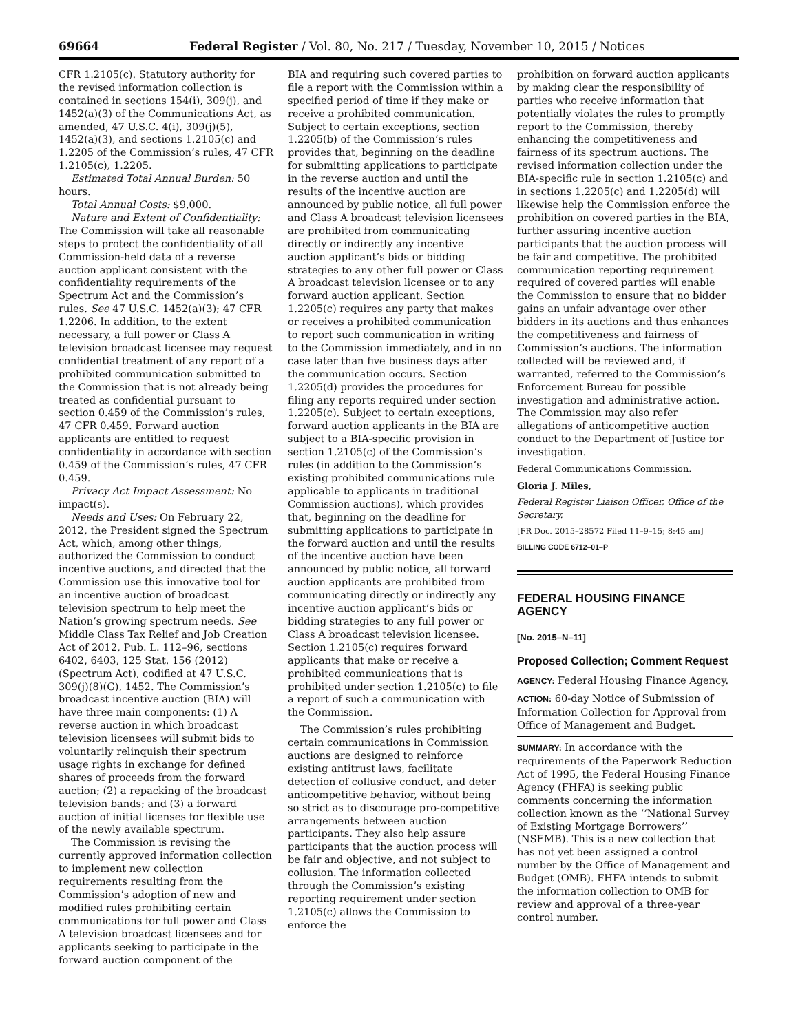69664 Federal Register / Vol. 80, No. 217 / Tuesday, November 10, 2015 / Notices
CFR 1.2105(c). Statutory authority for the revised information collection is contained in sections 154(i), 309(j), and 1452(a)(3) of the Communications Act, as amended, 47 U.S.C. 4(i), 309(j)(5), 1452(a)(3), and sections 1.2105(c) and 1.2205 of the Commission’s rules, 47 CFR 1.2105(c), 1.2205.
Estimated Total Annual Burden: 50 hours.
Total Annual Costs: $9,000.
Nature and Extent of Confidentiality: The Commission will take all reasonable steps to protect the confidentiality of all Commission-held data of a reverse auction applicant consistent with the confidentiality requirements of the Spectrum Act and the Commission’s rules. See 47 U.S.C. 1452(a)(3); 47 CFR 1.2206. In addition, to the extent necessary, a full power or Class A television broadcast licensee may request confidential treatment of any report of a prohibited communication submitted to the Commission that is not already being treated as confidential pursuant to section 0.459 of the Commission’s rules, 47 CFR 0.459. Forward auction applicants are entitled to request confidentiality in accordance with section 0.459 of the Commission’s rules, 47 CFR 0.459.
Privacy Act Impact Assessment: No impact(s).
Needs and Uses: On February 22, 2012, the President signed the Spectrum Act, which, among other things, authorized the Commission to conduct incentive auctions, and directed that the Commission use this innovative tool for an incentive auction of broadcast television spectrum to help meet the Nation’s growing spectrum needs. See Middle Class Tax Relief and Job Creation Act of 2012, Pub. L. 112–96, sections 6402, 6403, 125 Stat. 156 (2012) (Spectrum Act), codified at 47 U.S.C. 309(j)(8)(G), 1452. The Commission’s broadcast incentive auction (BIA) will have three main components: (1) A reverse auction in which broadcast television licensees will submit bids to voluntarily relinquish their spectrum usage rights in exchange for defined shares of proceeds from the forward auction; (2) a repacking of the broadcast television bands; and (3) a forward auction of initial licenses for flexible use of the newly available spectrum.
The Commission is revising the currently approved information collection to implement new collection requirements resulting from the Commission’s adoption of new and modified rules prohibiting certain communications for full power and Class A television broadcast licensees and for applicants seeking to participate in the forward auction component of the
BIA and requiring such covered parties to file a report with the Commission within a specified period of time if they make or receive a prohibited communication. Subject to certain exceptions, section 1.2205(b) of the Commission’s rules provides that, beginning on the deadline for submitting applications to participate in the reverse auction and until the results of the incentive auction are announced by public notice, all full power and Class A broadcast television licensees are prohibited from communicating directly or indirectly any incentive auction applicant’s bids or bidding strategies to any other full power or Class A broadcast television licensee or to any forward auction applicant. Section 1.2205(c) requires any party that makes or receives a prohibited communication to report such communication in writing to the Commission immediately, and in no case later than five business days after the communication occurs. Section 1.2205(d) provides the procedures for filing any reports required under section 1.2205(c). Subject to certain exceptions, forward auction applicants in the BIA are subject to a BIA-specific provision in section 1.2105(c) of the Commission’s rules (in addition to the Commission’s existing prohibited communications rule applicable to applicants in traditional Commission auctions), which provides that, beginning on the deadline for submitting applications to participate in the forward auction and until the results of the incentive auction have been announced by public notice, all forward auction applicants are prohibited from communicating directly or indirectly any incentive auction applicant’s bids or bidding strategies to any full power or Class A broadcast television licensee. Section 1.2105(c) requires forward applicants that make or receive a prohibited communications that is prohibited under section 1.2105(c) to file a report of such a communication with the Commission.
The Commission’s rules prohibiting certain communications in Commission auctions are designed to reinforce existing antitrust laws, facilitate detection of collusive conduct, and deter anticompetitive behavior, without being so strict as to discourage pro-competitive arrangements between auction participants. They also help assure participants that the auction process will be fair and objective, and not subject to collusion. The information collected through the Commission’s existing reporting requirement under section 1.2105(c) allows the Commission to enforce the
prohibition on forward auction applicants by making clear the responsibility of parties who receive information that potentially violates the rules to promptly report to the Commission, thereby enhancing the competitiveness and fairness of its spectrum auctions. The revised information collection under the BIA-specific rule in section 1.2105(c) and in sections 1.2205(c) and 1.2205(d) will likewise help the Commission enforce the prohibition on covered parties in the BIA, further assuring incentive auction participants that the auction process will be fair and competitive. The prohibited communication reporting requirement required of covered parties will enable the Commission to ensure that no bidder gains an unfair advantage over other bidders in its auctions and thus enhances the competitiveness and fairness of Commission’s auctions. The information collected will be reviewed and, if warranted, referred to the Commission’s Enforcement Bureau for possible investigation and administrative action. The Commission may also refer allegations of anticompetitive auction conduct to the Department of Justice for investigation.
Federal Communications Commission.
Gloria J. Miles,
Federal Register Liaison Officer, Office of the Secretary.
[FR Doc. 2015–28572 Filed 11–9–15; 8:45 am]
BILLING CODE 6712–01–P
FEDERAL HOUSING FINANCE AGENCY
[No. 2015–N–11]
Proposed Collection; Comment Request
AGENCY: Federal Housing Finance Agency.
ACTION: 60-day Notice of Submission of Information Collection for Approval from Office of Management and Budget.
SUMMARY: In accordance with the requirements of the Paperwork Reduction Act of 1995, the Federal Housing Finance Agency (FHFA) is seeking public comments concerning the information collection known as the ‘‘National Survey of Existing Mortgage Borrowers’’ (NSEMB). This is a new collection that has not yet been assigned a control number by the Office of Management and Budget (OMB). FHFA intends to submit the information collection to OMB for review and approval of a three-year control number.